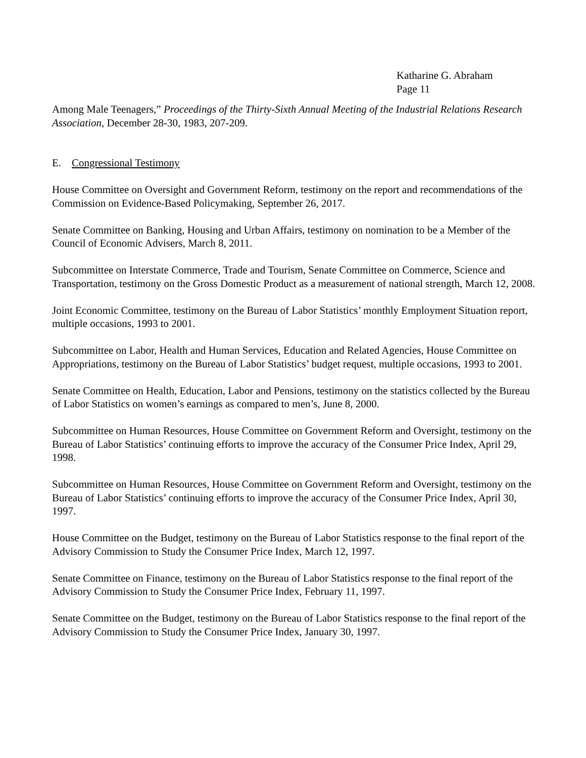Katharine G. Abraham
Page 11
Among Male Teenagers,” Proceedings of the Thirty-Sixth Annual Meeting of the Industrial Relations Research Association, December 28-30, 1983, 207-209.
E. Congressional Testimony
House Committee on Oversight and Government Reform, testimony on the report and recommendations of the Commission on Evidence-Based Policymaking, September 26, 2017.
Senate Committee on Banking, Housing and Urban Affairs, testimony on nomination to be a Member of the Council of Economic Advisers, March 8, 2011.
Subcommittee on Interstate Commerce, Trade and Tourism, Senate Committee on Commerce, Science and Transportation, testimony on the Gross Domestic Product as a measurement of national strength, March 12, 2008.
Joint Economic Committee, testimony on the Bureau of Labor Statistics’ monthly Employment Situation report, multiple occasions, 1993 to 2001.
Subcommittee on Labor, Health and Human Services, Education and Related Agencies, House Committee on Appropriations, testimony on the Bureau of Labor Statistics’ budget request, multiple occasions, 1993 to 2001.
Senate Committee on Health, Education, Labor and Pensions, testimony on the statistics collected by the Bureau of Labor Statistics on women’s earnings as compared to men’s, June 8, 2000.
Subcommittee on Human Resources, House Committee on Government Reform and Oversight, testimony on the Bureau of Labor Statistics’ continuing efforts to improve the accuracy of the Consumer Price Index, April 29, 1998.
Subcommittee on Human Resources, House Committee on Government Reform and Oversight, testimony on the Bureau of Labor Statistics’ continuing efforts to improve the accuracy of the Consumer Price Index, April 30, 1997.
House Committee on the Budget, testimony on the Bureau of Labor Statistics response to the final report of the Advisory Commission to Study the Consumer Price Index, March 12, 1997.
Senate Committee on Finance, testimony on the Bureau of Labor Statistics response to the final report of the Advisory Commission to Study the Consumer Price Index, February 11, 1997.
Senate Committee on the Budget, testimony on the Bureau of Labor Statistics response to the final report of the Advisory Commission to Study the Consumer Price Index, January 30, 1997.